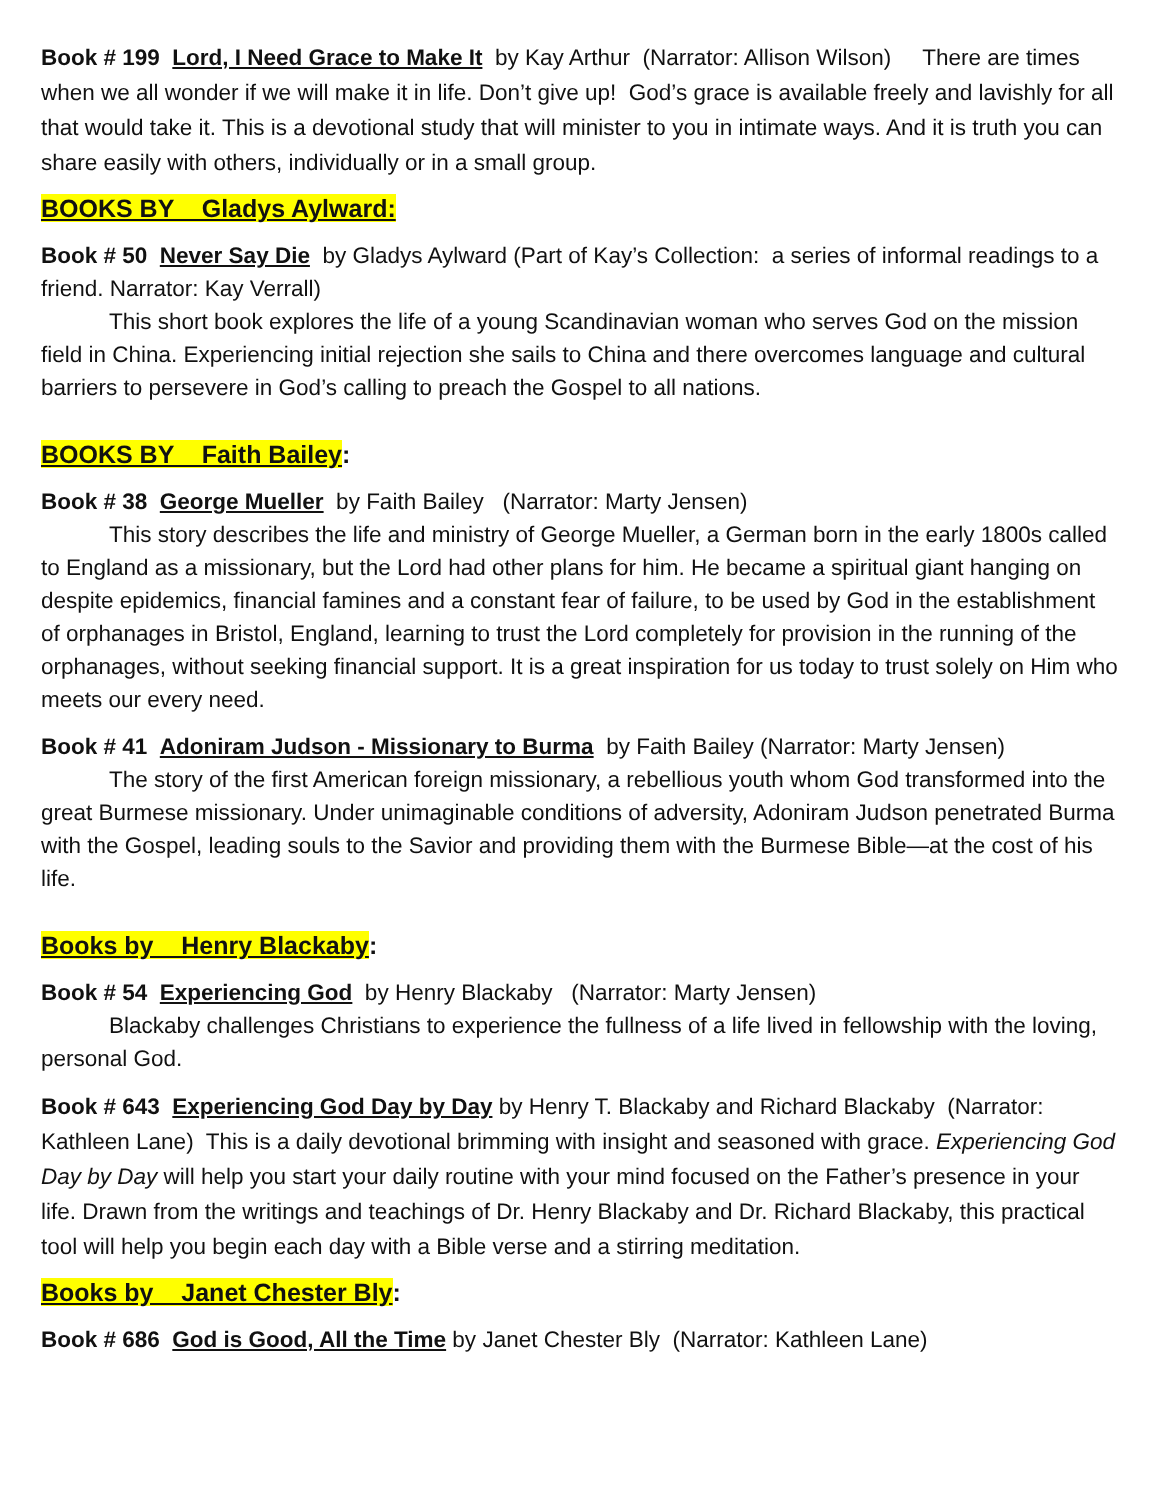Book # 199 Lord, I Need Grace to Make It by Kay Arthur (Narrator: Allison Wilson) There are times when we all wonder if we will make it in life. Don’t give up! God’s grace is available freely and lavishly for all that would take it. This is a devotional study that will minister to you in intimate ways. And it is truth you can share easily with others, individually or in a small group.
BOOKS BY Gladys Aylward:
Book # 50 Never Say Die by Gladys Aylward (Part of Kay’s Collection: a series of informal readings to a friend. Narrator: Kay Verrall)
This short book explores the life of a young Scandinavian woman who serves God on the mission field in China. Experiencing initial rejection she sails to China and there overcomes language and cultural barriers to persevere in God’s calling to preach the Gospel to all nations.
BOOKS BY Faith Bailey:
Book # 38 George Mueller by Faith Bailey (Narrator: Marty Jensen)
This story describes the life and ministry of George Mueller, a German born in the early 1800s called to England as a missionary, but the Lord had other plans for him. He became a spiritual giant hanging on despite epidemics, financial famines and a constant fear of failure, to be used by God in the establishment of orphanages in Bristol, England, learning to trust the Lord completely for provision in the running of the orphanages, without seeking financial support. It is a great inspiration for us today to trust solely on Him who meets our every need.
Book # 41 Adoniram Judson - Missionary to Burma by Faith Bailey (Narrator: Marty Jensen)
The story of the first American foreign missionary, a rebellious youth whom God transformed into the great Burmese missionary. Under unimaginable conditions of adversity, Adoniram Judson penetrated Burma with the Gospel, leading souls to the Savior and providing them with the Burmese Bible—at the cost of his life.
Books by Henry Blackaby:
Book # 54 Experiencing God by Henry Blackaby (Narrator: Marty Jensen)
Blackaby challenges Christians to experience the fullness of a life lived in fellowship with the loving, personal God.
Book # 643 Experiencing God Day by Day by Henry T. Blackaby and Richard Blackaby (Narrator: Kathleen Lane) This is a daily devotional brimming with insight and seasoned with grace. Experiencing God Day by Day will help you start your daily routine with your mind focused on the Father’s presence in your life. Drawn from the writings and teachings of Dr. Henry Blackaby and Dr. Richard Blackaby, this practical tool will help you begin each day with a Bible verse and a stirring meditation.
Books by Janet Chester Bly:
Book # 686 God is Good, All the Time by Janet Chester Bly (Narrator: Kathleen Lane)